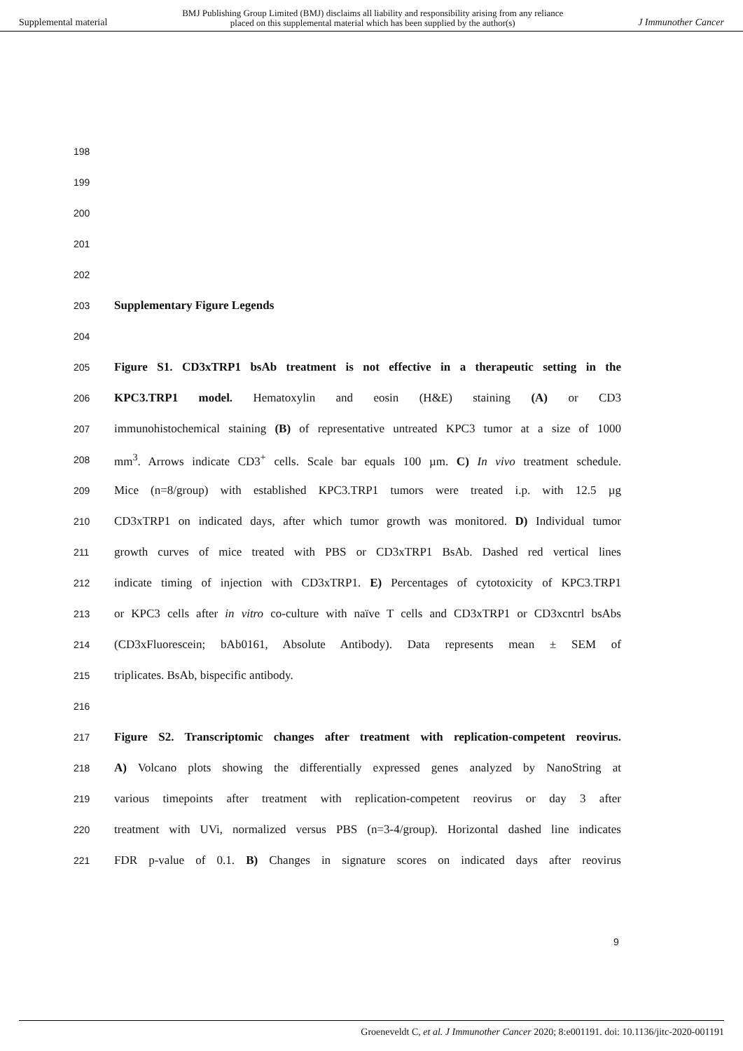Supplemental material BMJ Publishing Group Limited (BMJ) disclaims all liability and responsibility arising from any reliance
placed on this supplemental material which has been supplied by the author(s) J Immunother Cancer
198
199
200
201
202
203 Supplementary Figure Legends
204
205 Figure S1. CD3xTRP1 bsAb treatment is not effective in a therapeutic setting in the
206 KPC3.TRP1 model. Hematoxylin and eosin (H&E) staining (A) or CD3
207 immunohistochemical staining (B) of representative untreated KPC3 tumor at a size of 1000
208 mm<sup>3</sup>. Arrows indicate CD3<sup>+</sup> cells. Scale bar equals 100 µm. C) In vivo treatment schedule.
209 Mice (n=8/group) with established KPC3.TRP1 tumors were treated i.p. with 12.5 µg
210 CD3xTRP1 on indicated days, after which tumor growth was monitored. D) Individual tumor
211 growth curves of mice treated with PBS or CD3xTRP1 BsAb. Dashed red vertical lines
212 indicate timing of injection with CD3xTRP1. E) Percentages of cytotoxicity of KPC3.TRP1
213 or KPC3 cells after in vitro co-culture with naïve T cells and CD3xTRP1 or CD3xcntrl bsAbs
214 (CD3xFluorescein; bAb0161, Absolute Antibody). Data represents mean ± SEM of
215 triplicates. BsAb, bispecific antibody.
216
217 Figure S2. Transcriptomic changes after treatment with replication-competent reovirus.
218 A) Volcano plots showing the differentially expressed genes analyzed by NanoString at
219 various timepoints after treatment with replication-competent reovirus or day 3 after
220 treatment with UVi, normalized versus PBS (n=3-4/group). Horizontal dashed line indicates
221 FDR p-value of 0.1. B) Changes in signature scores on indicated days after reovirus
9
Groeneveldt C, et al. J Immunother Cancer 2020; 8:e001191. doi: 10.1136/jitc-2020-001191